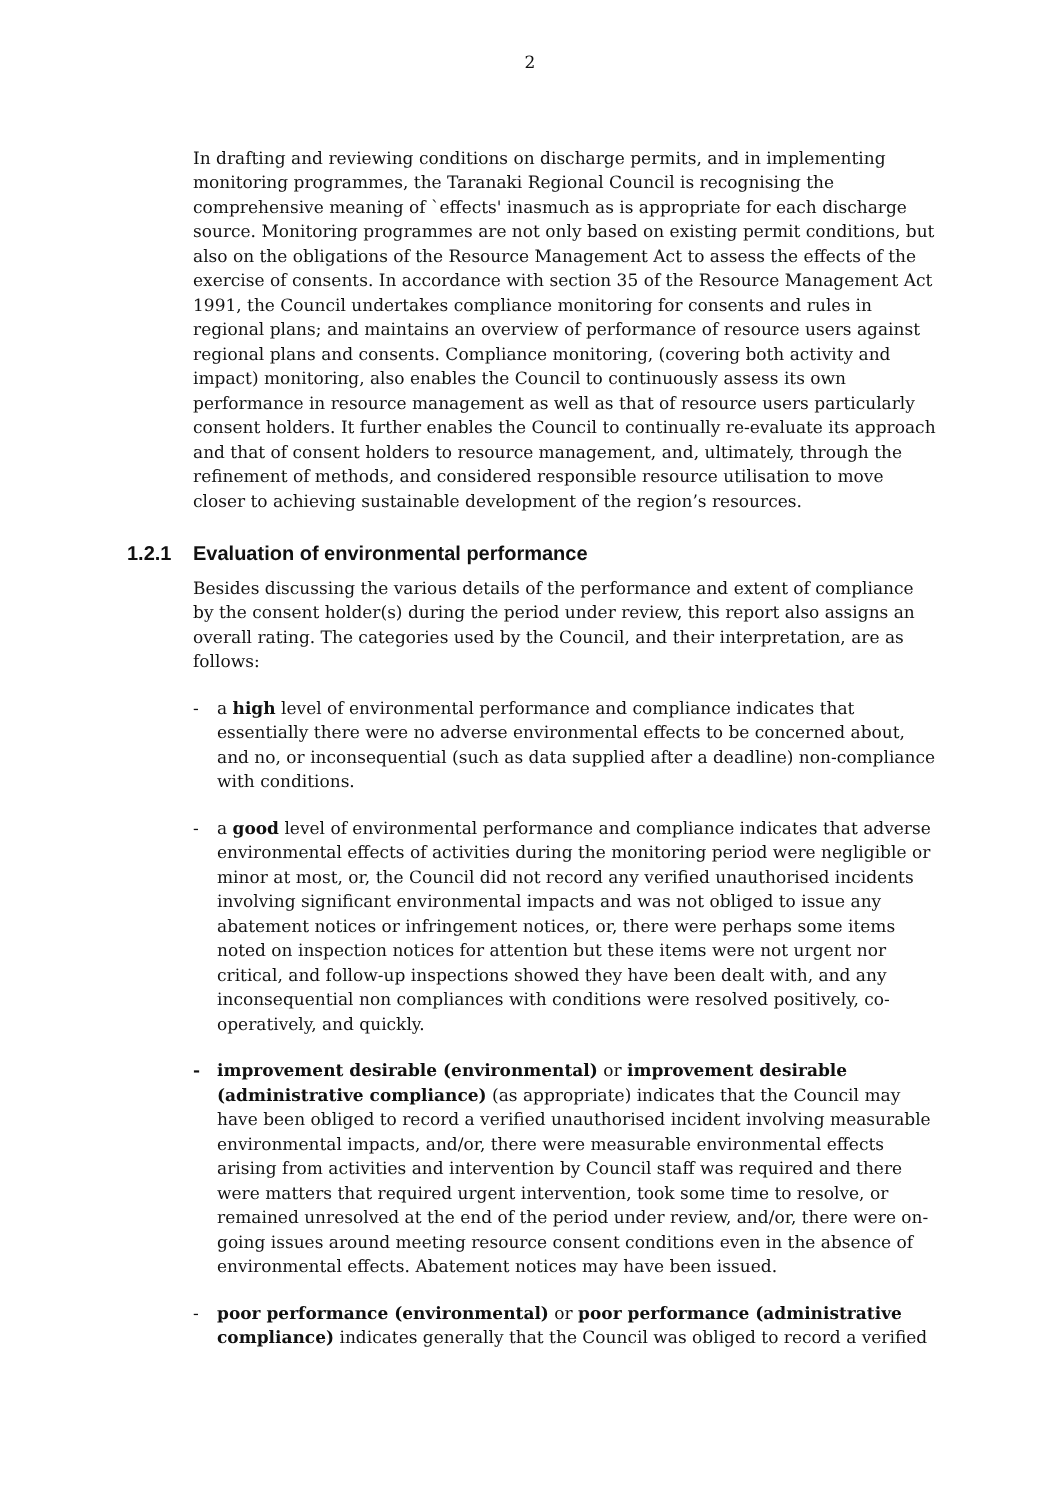2
In drafting and reviewing conditions on discharge permits, and in implementing monitoring programmes, the Taranaki Regional Council is recognising the comprehensive meaning of `effects' inasmuch as is appropriate for each discharge source. Monitoring programmes are not only based on existing permit conditions, but also on the obligations of the Resource Management Act to assess the effects of the exercise of consents. In accordance with section 35 of the Resource Management Act 1991, the Council undertakes compliance monitoring for consents and rules in regional plans; and maintains an overview of performance of resource users against regional plans and consents. Compliance monitoring, (covering both activity and impact) monitoring, also enables the Council to continuously assess its own performance in resource management as well as that of resource users particularly consent holders. It further enables the Council to continually re-evaluate its approach and that of consent holders to resource management, and, ultimately, through the refinement of methods, and considered responsible resource utilisation to move closer to achieving sustainable development of the region’s resources.
1.2.1 Evaluation of environmental performance
Besides discussing the various details of the performance and extent of compliance by the consent holder(s) during the period under review, this report also assigns an overall rating. The categories used by the Council, and their interpretation, are as follows:
- a high level of environmental performance and compliance indicates that essentially there were no adverse environmental effects to be concerned about, and no, or inconsequential (such as data supplied after a deadline) non-compliance with conditions.
- a good level of environmental performance and compliance indicates that adverse environmental effects of activities during the monitoring period were negligible or minor at most, or, the Council did not record any verified unauthorised incidents involving significant environmental impacts and was not obliged to issue any abatement notices or infringement notices, or, there were perhaps some items noted on inspection notices for attention but these items were not urgent nor critical, and follow-up inspections showed they have been dealt with, and any inconsequential non compliances with conditions were resolved positively, co-operatively, and quickly.
- improvement desirable (environmental) or improvement desirable (administrative compliance) (as appropriate) indicates that the Council may have been obliged to record a verified unauthorised incident involving measurable environmental impacts, and/or, there were measurable environmental effects arising from activities and intervention by Council staff was required and there were matters that required urgent intervention, took some time to resolve, or remained unresolved at the end of the period under review, and/or, there were on-going issues around meeting resource consent conditions even in the absence of environmental effects. Abatement notices may have been issued.
- poor performance (environmental) or poor performance (administrative compliance) indicates generally that the Council was obliged to record a verified